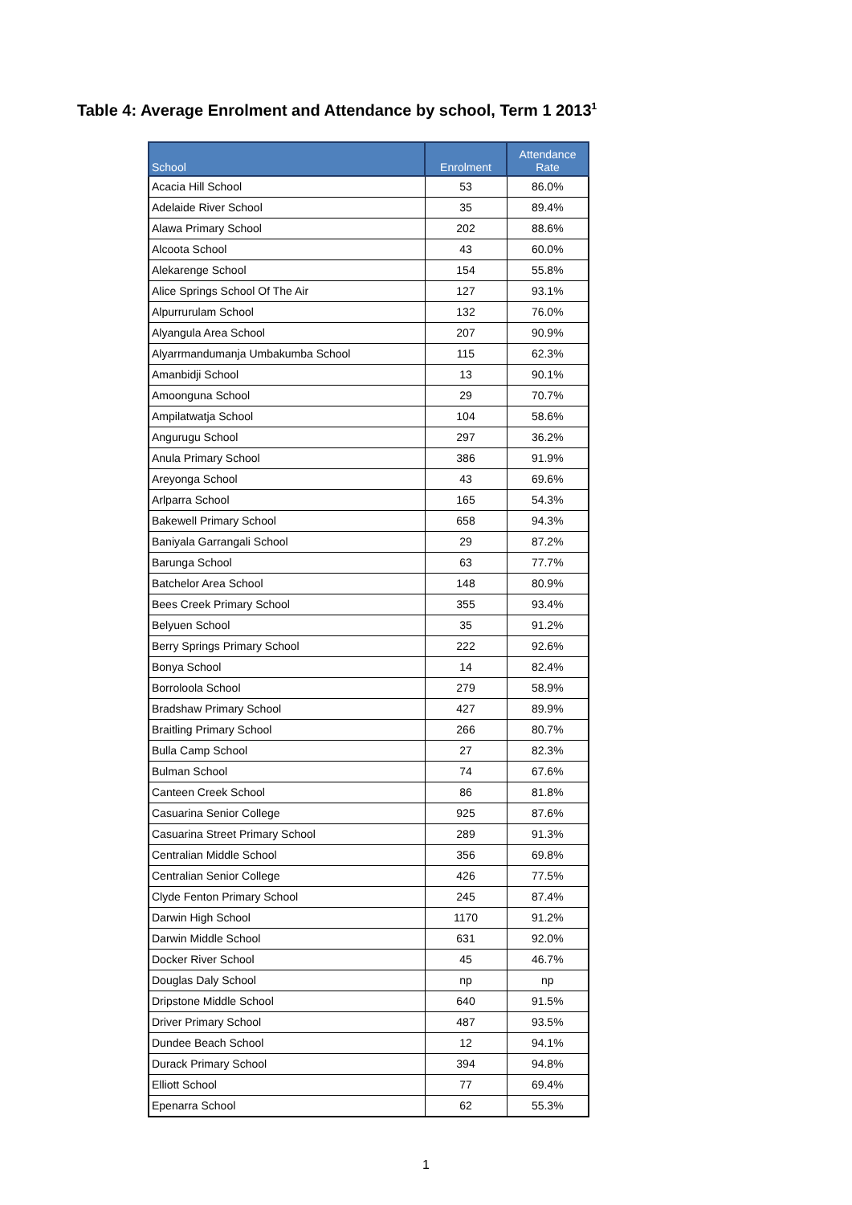Table 4: Average Enrolment and Attendance by school, Term 1 2013<sup>1</sup>
| School | Enrolment | Attendance Rate |
| --- | --- | --- |
| Acacia Hill School | 53 | 86.0% |
| Adelaide River School | 35 | 89.4% |
| Alawa Primary School | 202 | 88.6% |
| Alcoota School | 43 | 60.0% |
| Alekarenge School | 154 | 55.8% |
| Alice Springs School Of The Air | 127 | 93.1% |
| Alpurrurulam School | 132 | 76.0% |
| Alyangula Area School | 207 | 90.9% |
| Alyarrmandumanja Umbakumba School | 115 | 62.3% |
| Amanbidji School | 13 | 90.1% |
| Amoonguna School | 29 | 70.7% |
| Ampilatwatja School | 104 | 58.6% |
| Angurugu School | 297 | 36.2% |
| Anula Primary School | 386 | 91.9% |
| Areyonga School | 43 | 69.6% |
| Arlparra School | 165 | 54.3% |
| Bakewell Primary School | 658 | 94.3% |
| Baniyala Garrangali School | 29 | 87.2% |
| Barunga School | 63 | 77.7% |
| Batchelor Area School | 148 | 80.9% |
| Bees Creek Primary School | 355 | 93.4% |
| Belyuen School | 35 | 91.2% |
| Berry Springs Primary School | 222 | 92.6% |
| Bonya School | 14 | 82.4% |
| Borroloola School | 279 | 58.9% |
| Bradshaw Primary School | 427 | 89.9% |
| Braitling Primary School | 266 | 80.7% |
| Bulla Camp School | 27 | 82.3% |
| Bulman School | 74 | 67.6% |
| Canteen Creek School | 86 | 81.8% |
| Casuarina Senior College | 925 | 87.6% |
| Casuarina Street Primary School | 289 | 91.3% |
| Centralian Middle School | 356 | 69.8% |
| Centralian Senior College | 426 | 77.5% |
| Clyde Fenton Primary School | 245 | 87.4% |
| Darwin High School | 1170 | 91.2% |
| Darwin Middle School | 631 | 92.0% |
| Docker River School | 45 | 46.7% |
| Douglas Daly School | np | np |
| Dripstone Middle School | 640 | 91.5% |
| Driver Primary School | 487 | 93.5% |
| Dundee Beach School | 12 | 94.1% |
| Durack Primary School | 394 | 94.8% |
| Elliott School | 77 | 69.4% |
| Epenarra School | 62 | 55.3% |
1